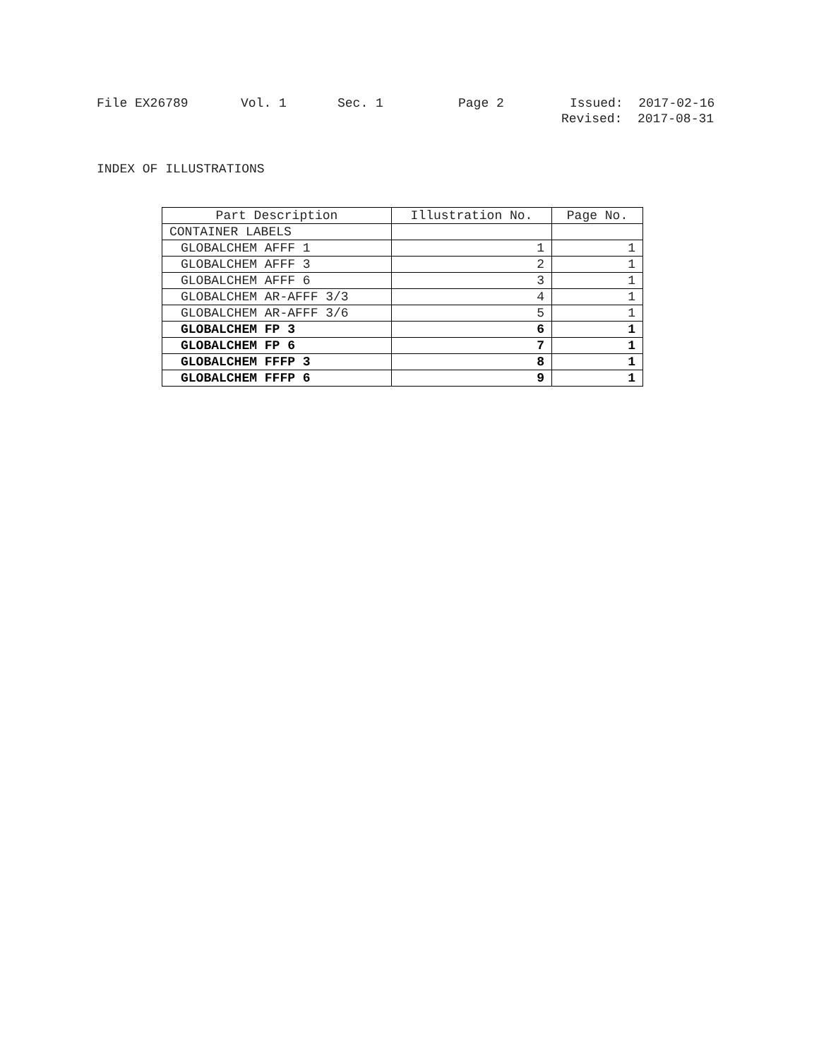File EX26789 Vol. 1 Sec. 1 Page 2 Issued: 2017-02-16
Revised: 2017-08-31
INDEX OF ILLUSTRATIONS
| Part Description | Illustration No. | Page No. |
| --- | --- | --- |
| CONTAINER LABELS | | |
| GLOBALCHEM AFFF 1 | 1 | 1 |
| GLOBALCHEM AFFF 3 | 2 | 1 |
| GLOBALCHEM AFFF 6 | 3 | 1 |
| GLOBALCHEM AR-AFFF 3/3 | 4 | 1 |
| GLOBALCHEM AR-AFFF 3/6 | 5 | 1 |
| GLOBALCHEM FP 3 | 6 | 1 |
| GLOBALCHEM FP 6 | 7 | 1 |
| GLOBALCHEM FFFP 3 | 8 | 1 |
| GLOBALCHEM FFFP 6 | 9 | 1 |